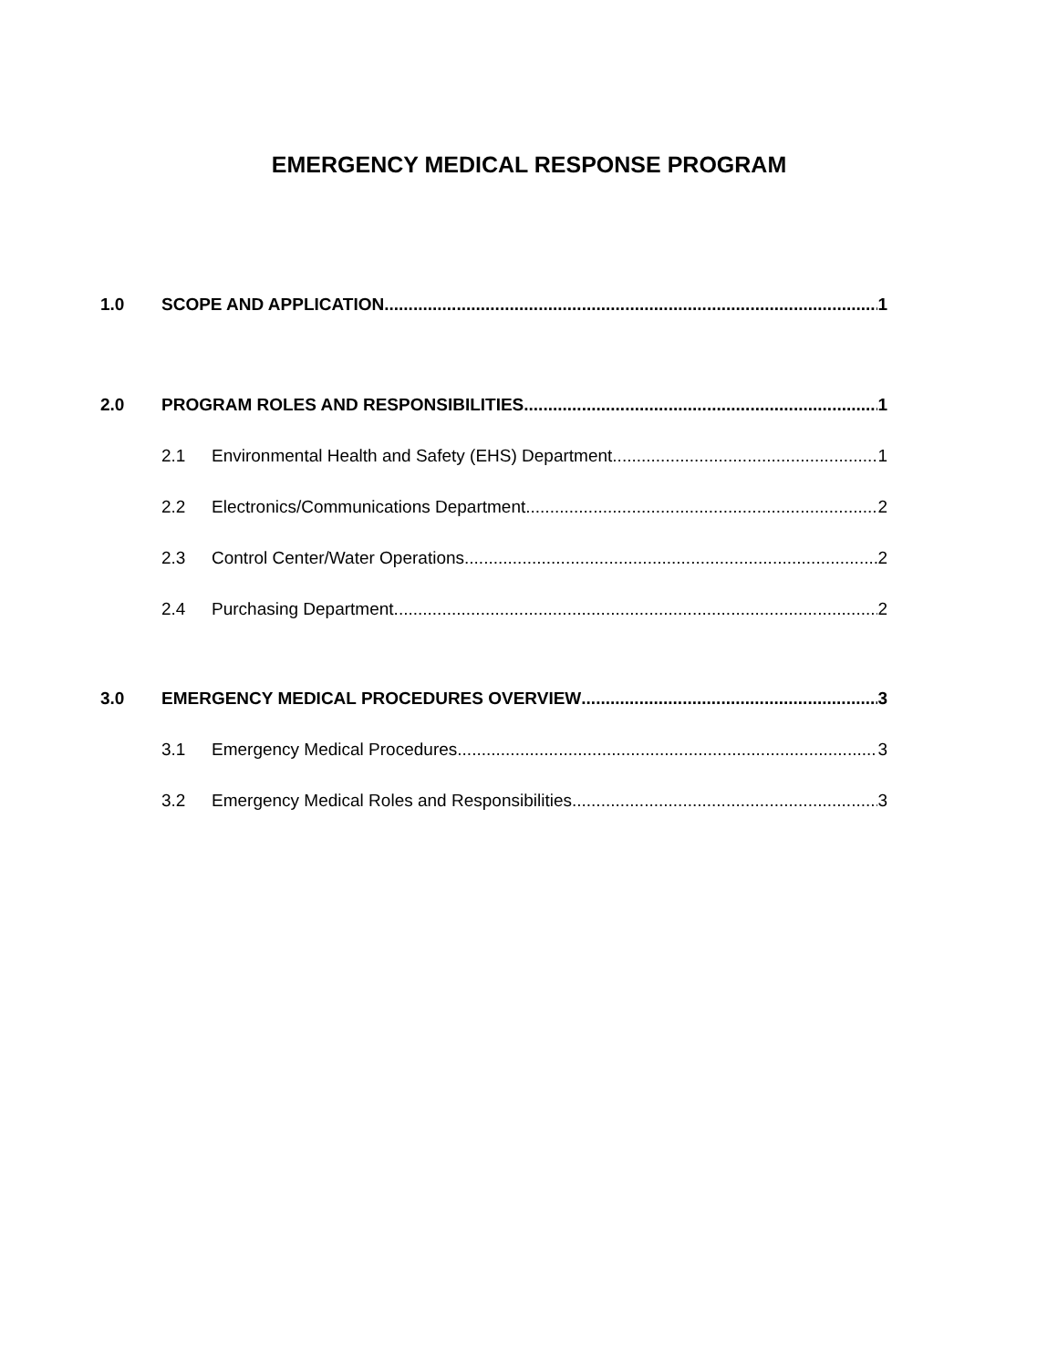EMERGENCY MEDICAL RESPONSE PROGRAM
1.0 SCOPE AND APPLICATION 1
2.0 PROGRAM ROLES AND RESPONSIBILITIES 1
2.1 Environmental Health and Safety (EHS) Department 1
2.2 Electronics/Communications Department 2
2.3 Control Center/Water Operations 2
2.4 Purchasing Department 2
3.0 EMERGENCY MEDICAL PROCEDURES OVERVIEW 3
3.1 Emergency Medical Procedures 3
3.2 Emergency Medical Roles and Responsibilities 3